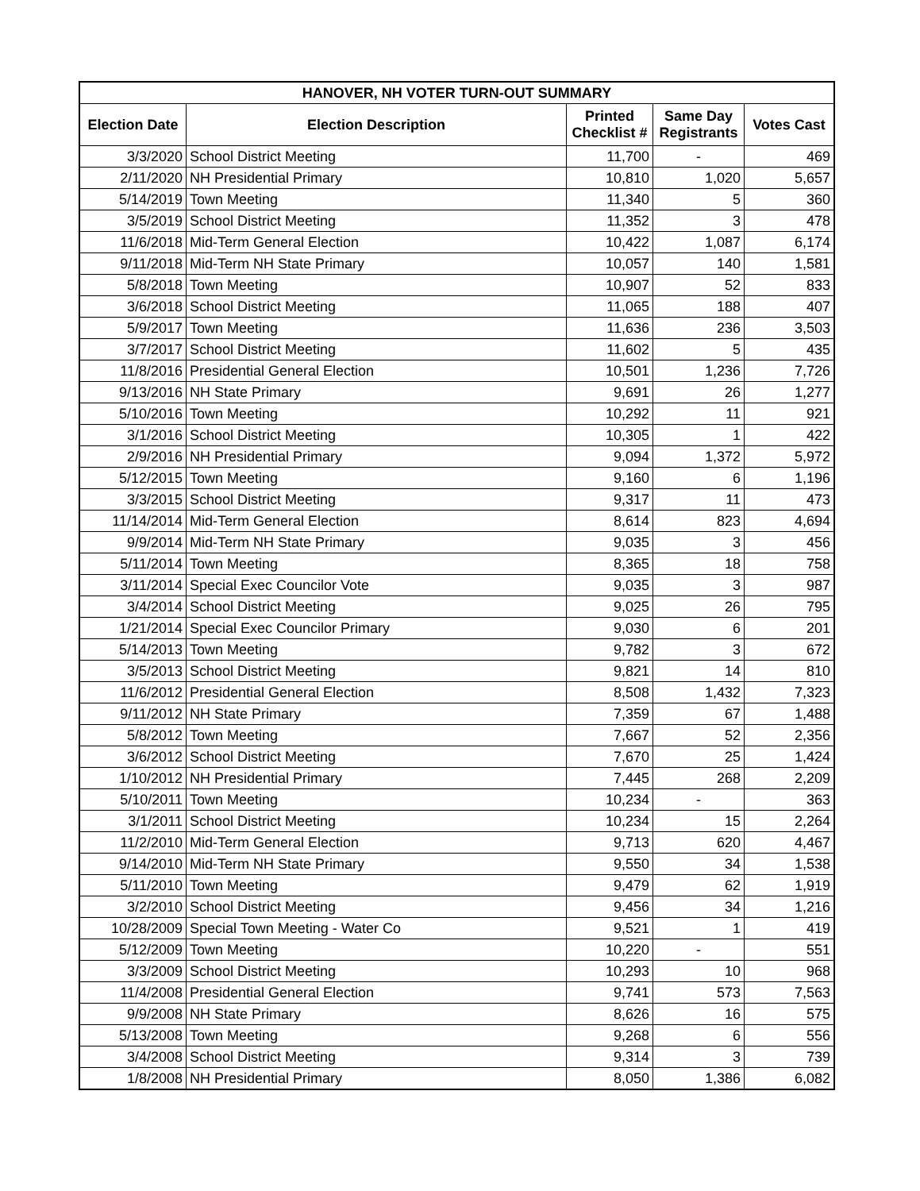| HANOVER, NH VOTER TURN-OUT SUMMARY | | | | |
| --- | --- | --- | --- | --- |
| Election Date | Election Description | Printed Checklist # | Same Day Registrants | Votes Cast |
| 3/3/2020 | School District Meeting | 11,700 | - | 469 |
| 2/11/2020 | NH Presidential Primary | 10,810 | 1,020 | 5,657 |
| 5/14/2019 | Town Meeting | 11,340 | 5 | 360 |
| 3/5/2019 | School District Meeting | 11,352 | 3 | 478 |
| 11/6/2018 | Mid-Term General Election | 10,422 | 1,087 | 6,174 |
| 9/11/2018 | Mid-Term NH State Primary | 10,057 | 140 | 1,581 |
| 5/8/2018 | Town Meeting | 10,907 | 52 | 833 |
| 3/6/2018 | School District Meeting | 11,065 | 188 | 407 |
| 5/9/2017 | Town Meeting | 11,636 | 236 | 3,503 |
| 3/7/2017 | School District Meeting | 11,602 | 5 | 435 |
| 11/8/2016 | Presidential General Election | 10,501 | 1,236 | 7,726 |
| 9/13/2016 | NH State Primary | 9,691 | 26 | 1,277 |
| 5/10/2016 | Town Meeting | 10,292 | 11 | 921 |
| 3/1/2016 | School District Meeting | 10,305 | 1 | 422 |
| 2/9/2016 | NH Presidential Primary | 9,094 | 1,372 | 5,972 |
| 5/12/2015 | Town Meeting | 9,160 | 6 | 1,196 |
| 3/3/2015 | School District Meeting | 9,317 | 11 | 473 |
| 11/14/2014 | Mid-Term General Election | 8,614 | 823 | 4,694 |
| 9/9/2014 | Mid-Term NH State Primary | 9,035 | 3 | 456 |
| 5/11/2014 | Town Meeting | 8,365 | 18 | 758 |
| 3/11/2014 | Special Exec Councilor Vote | 9,035 | 3 | 987 |
| 3/4/2014 | School District Meeting | 9,025 | 26 | 795 |
| 1/21/2014 | Special Exec Councilor Primary | 9,030 | 6 | 201 |
| 5/14/2013 | Town Meeting | 9,782 | 3 | 672 |
| 3/5/2013 | School District Meeting | 9,821 | 14 | 810 |
| 11/6/2012 | Presidential General Election | 8,508 | 1,432 | 7,323 |
| 9/11/2012 | NH State Primary | 7,359 | 67 | 1,488 |
| 5/8/2012 | Town Meeting | 7,667 | 52 | 2,356 |
| 3/6/2012 | School District Meeting | 7,670 | 25 | 1,424 |
| 1/10/2012 | NH Presidential Primary | 7,445 | 268 | 2,209 |
| 5/10/2011 | Town Meeting | 10,234 | - | 363 |
| 3/1/2011 | School District Meeting | 10,234 | 15 | 2,264 |
| 11/2/2010 | Mid-Term General Election | 9,713 | 620 | 4,467 |
| 9/14/2010 | Mid-Term NH State Primary | 9,550 | 34 | 1,538 |
| 5/11/2010 | Town Meeting | 9,479 | 62 | 1,919 |
| 3/2/2010 | School District Meeting | 9,456 | 34 | 1,216 |
| 10/28/2009 | Special Town Meeting - Water Co | 9,521 | 1 | 419 |
| 5/12/2009 | Town Meeting | 10,220 | - | 551 |
| 3/3/2009 | School District Meeting | 10,293 | 10 | 968 |
| 11/4/2008 | Presidential General Election | 9,741 | 573 | 7,563 |
| 9/9/2008 | NH State Primary | 8,626 | 16 | 575 |
| 5/13/2008 | Town Meeting | 9,268 | 6 | 556 |
| 3/4/2008 | School District Meeting | 9,314 | 3 | 739 |
| 1/8/2008 | NH Presidential Primary | 8,050 | 1,386 | 6,082 |